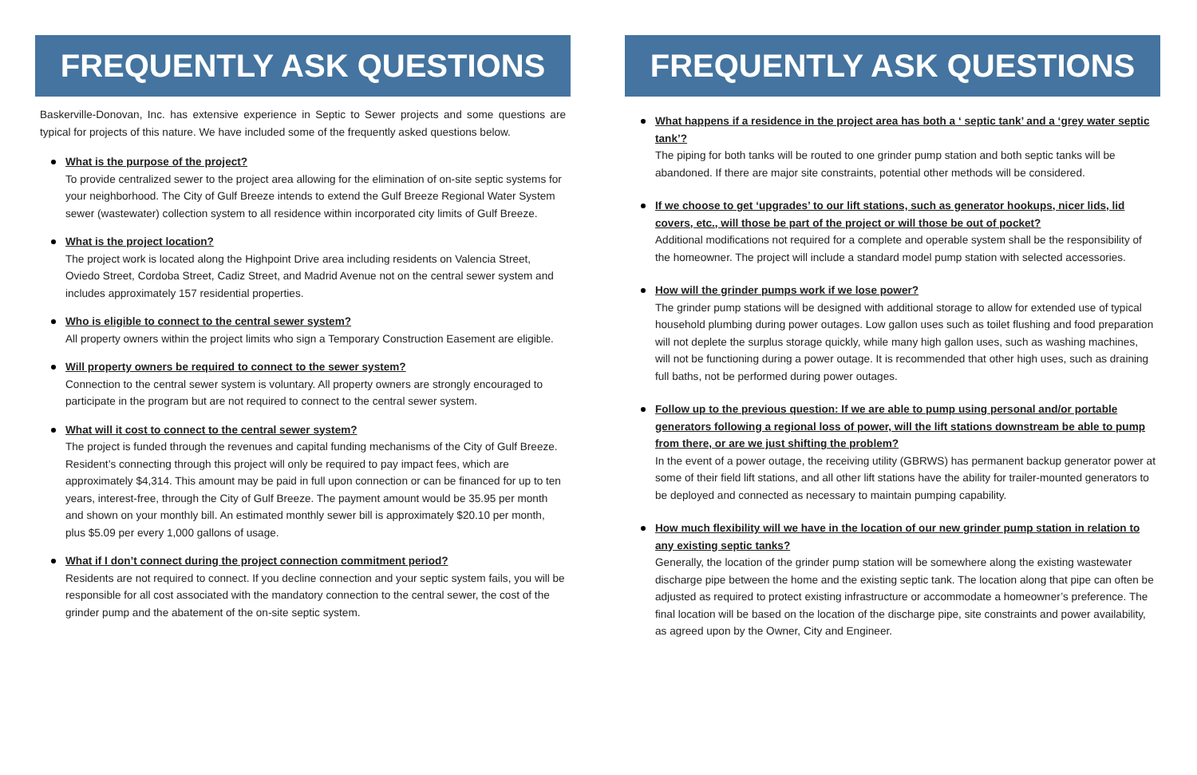FREQUENTLY ASK QUESTIONS
Baskerville-Donovan, Inc. has extensive experience in Septic to Sewer projects and some questions are typical for projects of this nature. We have included some of the frequently asked questions below.
What is the purpose of the project?
To provide centralized sewer to the project area allowing for the elimination of on-site septic systems for your neighborhood. The City of Gulf Breeze intends to extend the Gulf Breeze Regional Water System sewer (wastewater) collection system to all residence within incorporated city limits of Gulf Breeze.
What is the project location?
The project work is located along the Highpoint Drive area including residents on Valencia Street, Oviedo Street, Cordoba Street, Cadiz Street, and Madrid Avenue not on the central sewer system and includes approximately 157 residential properties.
Who is eligible to connect to the central sewer system?
All property owners within the project limits who sign a Temporary Construction Easement are eligible.
Will property owners be required to connect to the sewer system?
Connection to the central sewer system is voluntary. All property owners are strongly encouraged to participate in the program but are not required to connect to the central sewer system.
What will it cost to connect to the central sewer system?
The project is funded through the revenues and capital funding mechanisms of the City of Gulf Breeze. Resident’s connecting through this project will only be required to pay impact fees, which are approximately $4,314. This amount may be paid in full upon connection or can be financed for up to ten years, interest-free, through the City of Gulf Breeze. The payment amount would be 35.95 per month and shown on your monthly bill. An estimated monthly sewer bill is approximately $20.10 per month, plus $5.09 per every 1,000 gallons of usage.
What if I don’t connect during the project connection commitment period?
Residents are not required to connect. If you decline connection and your septic system fails, you will be responsible for all cost associated with the mandatory connection to the central sewer, the cost of the grinder pump and the abatement of the on-site septic system.
FREQUENTLY ASK QUESTIONS
What happens if a residence in the project area has both a ‘ septic tank’ and a ‘grey water septic tank’?
The piping for both tanks will be routed to one grinder pump station and both septic tanks will be abandoned. If there are major site constraints, potential other methods will be considered.
If we choose to get ‘upgrades’ to our lift stations, such as generator hookups, nicer lids, lid covers, etc., will those be part of the project or will those be out of pocket?
Additional modifications not required for a complete and operable system shall be the responsibility of the homeowner. The project will include a standard model pump station with selected accessories.
How will the grinder pumps work if we lose power?
The grinder pump stations will be designed with additional storage to allow for extended use of typical household plumbing during power outages. Low gallon uses such as toilet flushing and food preparation will not deplete the surplus storage quickly, while many high gallon uses, such as washing machines, will not be functioning during a power outage. It is recommended that other high uses, such as draining full baths, not be performed during power outages.
Follow up to the previous question: If we are able to pump using personal and/or portable generators following a regional loss of power, will the lift stations downstream be able to pump from there, or are we just shifting the problem?
In the event of a power outage, the receiving utility (GBRWS) has permanent backup generator power at some of their field lift stations, and all other lift stations have the ability for trailer-mounted generators to be deployed and connected as necessary to maintain pumping capability.
How much flexibility will we have in the location of our new grinder pump station in relation to any existing septic tanks?
Generally, the location of the grinder pump station will be somewhere along the existing wastewater discharge pipe between the home and the existing septic tank. The location along that pipe can often be adjusted as required to protect existing infrastructure or accommodate a homeowner’s preference. The final location will be based on the location of the discharge pipe, site constraints and power availability, as agreed upon by the Owner, City and Engineer.